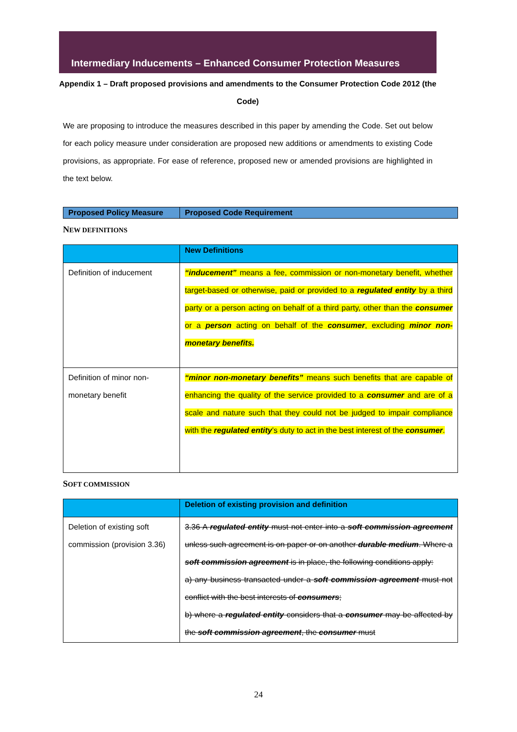Intermediary Inducements – Enhanced Consumer Protection Measures
Appendix 1 – Draft proposed provisions and amendments to the Consumer Protection Code 2012 (the Code)
We are proposing to introduce the measures described in this paper by amending the Code. Set out below for each policy measure under consideration are proposed new additions or amendments to existing Code provisions, as appropriate. For ease of reference, proposed new or amended provisions are highlighted in the text below.
| Proposed Policy Measure | Proposed Code Requirement |
| --- | --- |
NEW DEFINITIONS
| | New Definitions |
| --- | --- |
| Definition of inducement | “inducement” means a fee, commission or non-monetary benefit, whether target-based or otherwise, paid or provided to a regulated entity by a third party or a person acting on behalf of a third party, other than the consumer or a person acting on behalf of the consumer , excluding minor non-monetary benefits. |
| Definition of minor non-monetary benefit | “minor non-monetary benefits” means such benefits that are capable of enhancing the quality of the service provided to a consumer and are of a scale and nature such that they could not be judged to impair compliance with the regulated entity ’s duty to act in the best interest of the consumer . |
SOFT COMMISSION
| | Deletion of existing provision and definition |
| --- | --- |
| Deletion of existing soft commission (provision 3.36) | 3.36 A regulated entity must not enter into a soft commission agreement unless such agreement is on paper or on another durable medium . Where a soft commission agreement is in place, the following conditions apply: a) any business transacted under a soft commission agreement must not conflict with the best interests of consumers ; b) where a regulated entity considers that a consumer may be affected by the soft commission agreement , the consumer must |
24